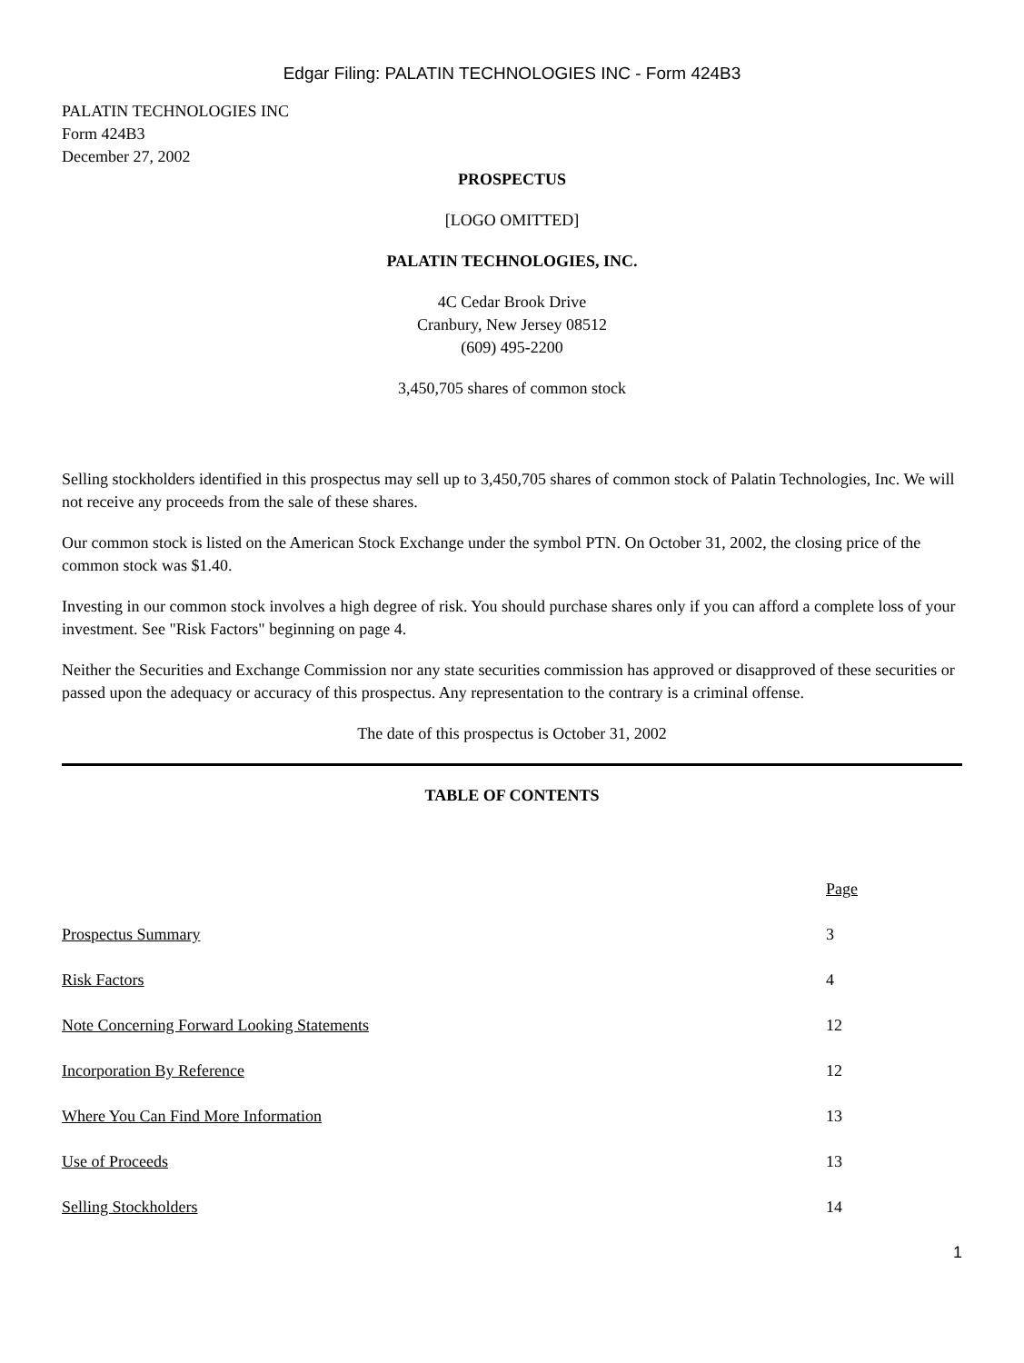Edgar Filing: PALATIN TECHNOLOGIES INC - Form 424B3
PALATIN TECHNOLOGIES INC
Form 424B3
December 27, 2002
PROSPECTUS
[LOGO OMITTED]
PALATIN TECHNOLOGIES, INC.
4C Cedar Brook Drive
Cranbury, New Jersey 08512
(609) 495-2200
3,450,705 shares of common stock
Selling stockholders identified in this prospectus may sell up to 3,450,705 shares of common stock of Palatin Technologies, Inc. We will not receive any proceeds from the sale of these shares.
Our common stock is listed on the American Stock Exchange under the symbol PTN. On October 31, 2002, the closing price of the common stock was $1.40.
Investing in our common stock involves a high degree of risk. You should purchase shares only if you can afford a complete loss of your investment. See "Risk Factors" beginning on page 4.
Neither the Securities and Exchange Commission nor any state securities commission has approved or disapproved of these securities or passed upon the adequacy or accuracy of this prospectus. Any representation to the contrary is a criminal offense.
The date of this prospectus is October 31, 2002
TABLE OF CONTENTS
| | Page |
| --- | --- |
| Prospectus Summary | 3 |
| Risk Factors | 4 |
| Note Concerning Forward Looking Statements | 12 |
| Incorporation By Reference | 12 |
| Where You Can Find More Information | 13 |
| Use of Proceeds | 13 |
| Selling Stockholders | 14 |
1